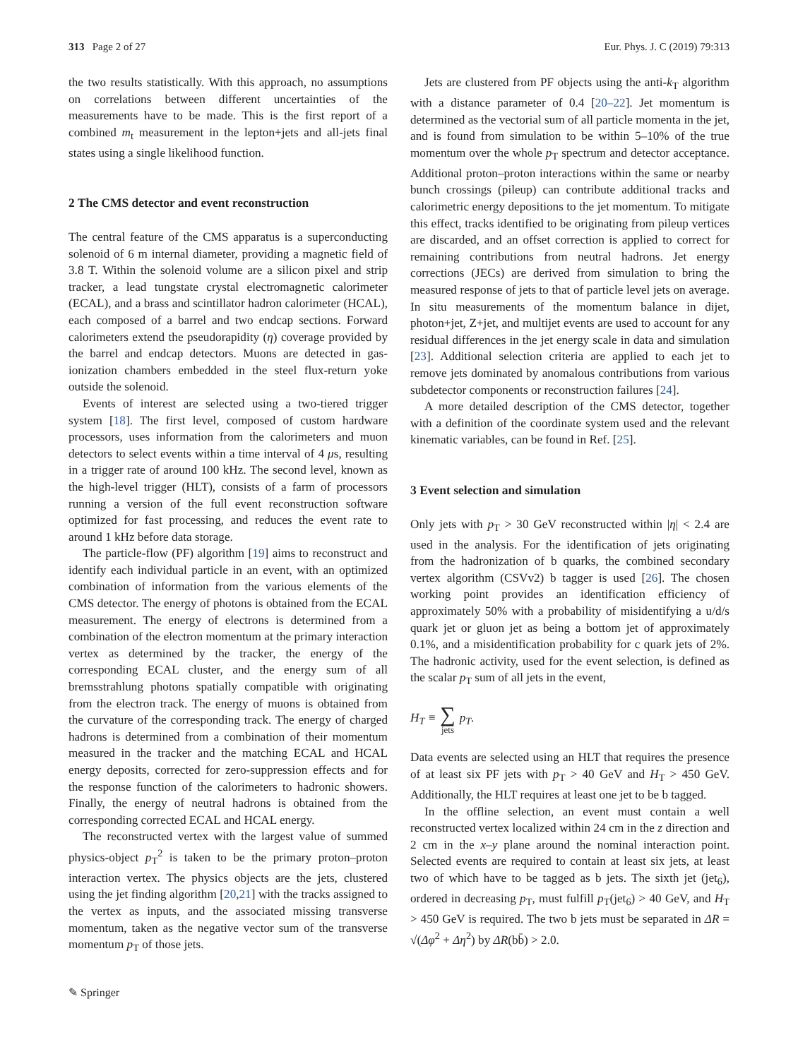313 Page 2 of 27 Eur. Phys. J. C (2019) 79:313
the two results statistically. With this approach, no assumptions on correlations between different uncertainties of the measurements have to be made. This is the first report of a combined m<sub>t</sub> measurement in the lepton+jets and all-jets final states using a single likelihood function.
2 The CMS detector and event reconstruction
The central feature of the CMS apparatus is a superconducting solenoid of 6 m internal diameter, providing a magnetic field of 3.8 T. Within the solenoid volume are a silicon pixel and strip tracker, a lead tungstate crystal electromagnetic calorimeter (ECAL), and a brass and scintillator hadron calorimeter (HCAL), each composed of a barrel and two endcap sections. Forward calorimeters extend the pseudorapidity (η) coverage provided by the barrel and endcap detectors. Muons are detected in gas-ionization chambers embedded in the steel flux-return yoke outside the solenoid.
Events of interest are selected using a two-tiered trigger system [18]. The first level, composed of custom hardware processors, uses information from the calorimeters and muon detectors to select events within a time interval of 4 μs, resulting in a trigger rate of around 100 kHz. The second level, known as the high-level trigger (HLT), consists of a farm of processors running a version of the full event reconstruction software optimized for fast processing, and reduces the event rate to around 1 kHz before data storage.
The particle-flow (PF) algorithm [19] aims to reconstruct and identify each individual particle in an event, with an optimized combination of information from the various elements of the CMS detector. The energy of photons is obtained from the ECAL measurement. The energy of electrons is determined from a combination of the electron momentum at the primary interaction vertex as determined by the tracker, the energy of the corresponding ECAL cluster, and the energy sum of all bremsstrahlung photons spatially compatible with originating from the electron track. The energy of muons is obtained from the curvature of the corresponding track. The energy of charged hadrons is determined from a combination of their momentum measured in the tracker and the matching ECAL and HCAL energy deposits, corrected for zero-suppression effects and for the response function of the calorimeters to hadronic showers. Finally, the energy of neutral hadrons is obtained from the corresponding corrected ECAL and HCAL energy.
The reconstructed vertex with the largest value of summed physics-object p<sub>T</sub><sup>2</sup> is taken to be the primary proton–proton interaction vertex. The physics objects are the jets, clustered using the jet finding algorithm [20,21] with the tracks assigned to the vertex as inputs, and the associated missing transverse momentum, taken as the negative vector sum of the transverse momentum p<sub>T</sub> of those jets.
Jets are clustered from PF objects using the anti-k<sub>T</sub> algorithm with a distance parameter of 0.4 [20–22]. Jet momentum is determined as the vectorial sum of all particle momenta in the jet, and is found from simulation to be within 5–10% of the true momentum over the whole p<sub>T</sub> spectrum and detector acceptance. Additional proton–proton interactions within the same or nearby bunch crossings (pileup) can contribute additional tracks and calorimetric energy depositions to the jet momentum. To mitigate this effect, tracks identified to be originating from pileup vertices are discarded, and an offset correction is applied to correct for remaining contributions from neutral hadrons. Jet energy corrections (JECs) are derived from simulation to bring the measured response of jets to that of particle level jets on average. In situ measurements of the momentum balance in dijet, photon+jet, Z+jet, and multijet events are used to account for any residual differences in the jet energy scale in data and simulation [23]. Additional selection criteria are applied to each jet to remove jets dominated by anomalous contributions from various subdetector components or reconstruction failures [24].
A more detailed description of the CMS detector, together with a definition of the coordinate system used and the relevant kinematic variables, can be found in Ref. [25].
3 Event selection and simulation
Only jets with p<sub>T</sub> > 30 GeV reconstructed within |η| < 2.4 are used in the analysis. For the identification of jets originating from the hadronization of b quarks, the combined secondary vertex algorithm (CSVv2) b tagger is used [26]. The chosen working point provides an identification efficiency of approximately 50% with a probability of misidentifying a u/d/s quark jet or gluon jet as being a bottom jet of approximately 0.1%, and a misidentification probability for c quark jets of 2%. The hadronic activity, used for the event selection, is defined as the scalar p<sub>T</sub> sum of all jets in the event,
H<sub>T</sub> ≡ ∑ jets p<sub>T</sub>.
Data events are selected using an HLT that requires the presence of at least six PF jets with p<sub>T</sub> > 40 GeV and H<sub>T</sub> > 450 GeV. Additionally, the HLT requires at least one jet to be b tagged.
In the offline selection, an event must contain a well reconstructed vertex localized within 24 cm in the z direction and 2 cm in the x–y plane around the nominal interaction point. Selected events are required to contain at least six jets, at least two of which have to be tagged as b jets. The sixth jet (jet<sub>6</sub>), ordered in decreasing p<sub>T</sub>, must fulfill p<sub>T</sub>(jet<sub>6</sub>) > 40 GeV, and H<sub>T</sub> > 450 GeV is required. The two b jets must be separated in ΔR = √(Δφ<sup>2</sup> + Δη<sup>2</sup>) by ΔR(bb̄) > 2.0.
✎ Springer